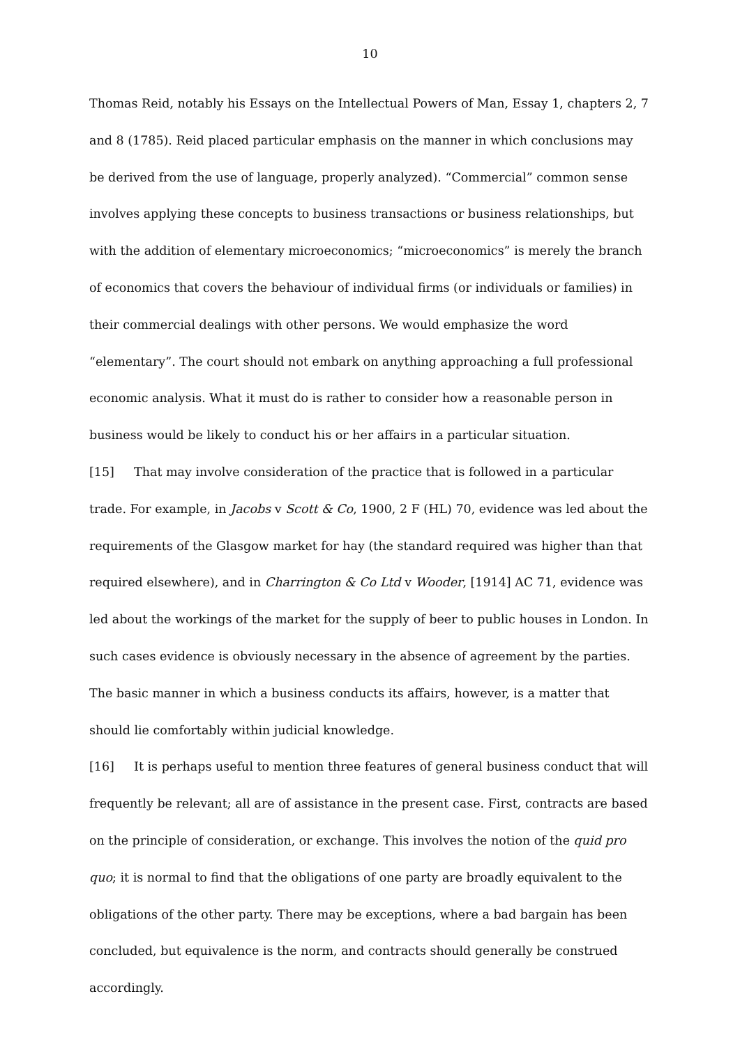10
Thomas Reid, notably his Essays on the Intellectual Powers of Man, Essay 1, chapters 2, 7 and 8 (1785). Reid placed particular emphasis on the manner in which conclusions may be derived from the use of language, properly analyzed). “Commercial” common sense involves applying these concepts to business transactions or business relationships, but with the addition of elementary microeconomics; “microeconomics” is merely the branch of economics that covers the behaviour of individual firms (or individuals or families) in their commercial dealings with other persons. We would emphasize the word “elementary”. The court should not embark on anything approaching a full professional economic analysis. What it must do is rather to consider how a reasonable person in business would be likely to conduct his or her affairs in a particular situation.
[15] That may involve consideration of the practice that is followed in a particular trade. For example, in Jacobs v Scott & Co, 1900, 2 F (HL) 70, evidence was led about the requirements of the Glasgow market for hay (the standard required was higher than that required elsewhere), and in Charrington & Co Ltd v Wooder, [1914] AC 71, evidence was led about the workings of the market for the supply of beer to public houses in London. In such cases evidence is obviously necessary in the absence of agreement by the parties. The basic manner in which a business conducts its affairs, however, is a matter that should lie comfortably within judicial knowledge.
[16] It is perhaps useful to mention three features of general business conduct that will frequently be relevant; all are of assistance in the present case. First, contracts are based on the principle of consideration, or exchange. This involves the notion of the quid pro quo; it is normal to find that the obligations of one party are broadly equivalent to the obligations of the other party. There may be exceptions, where a bad bargain has been concluded, but equivalence is the norm, and contracts should generally be construed accordingly.